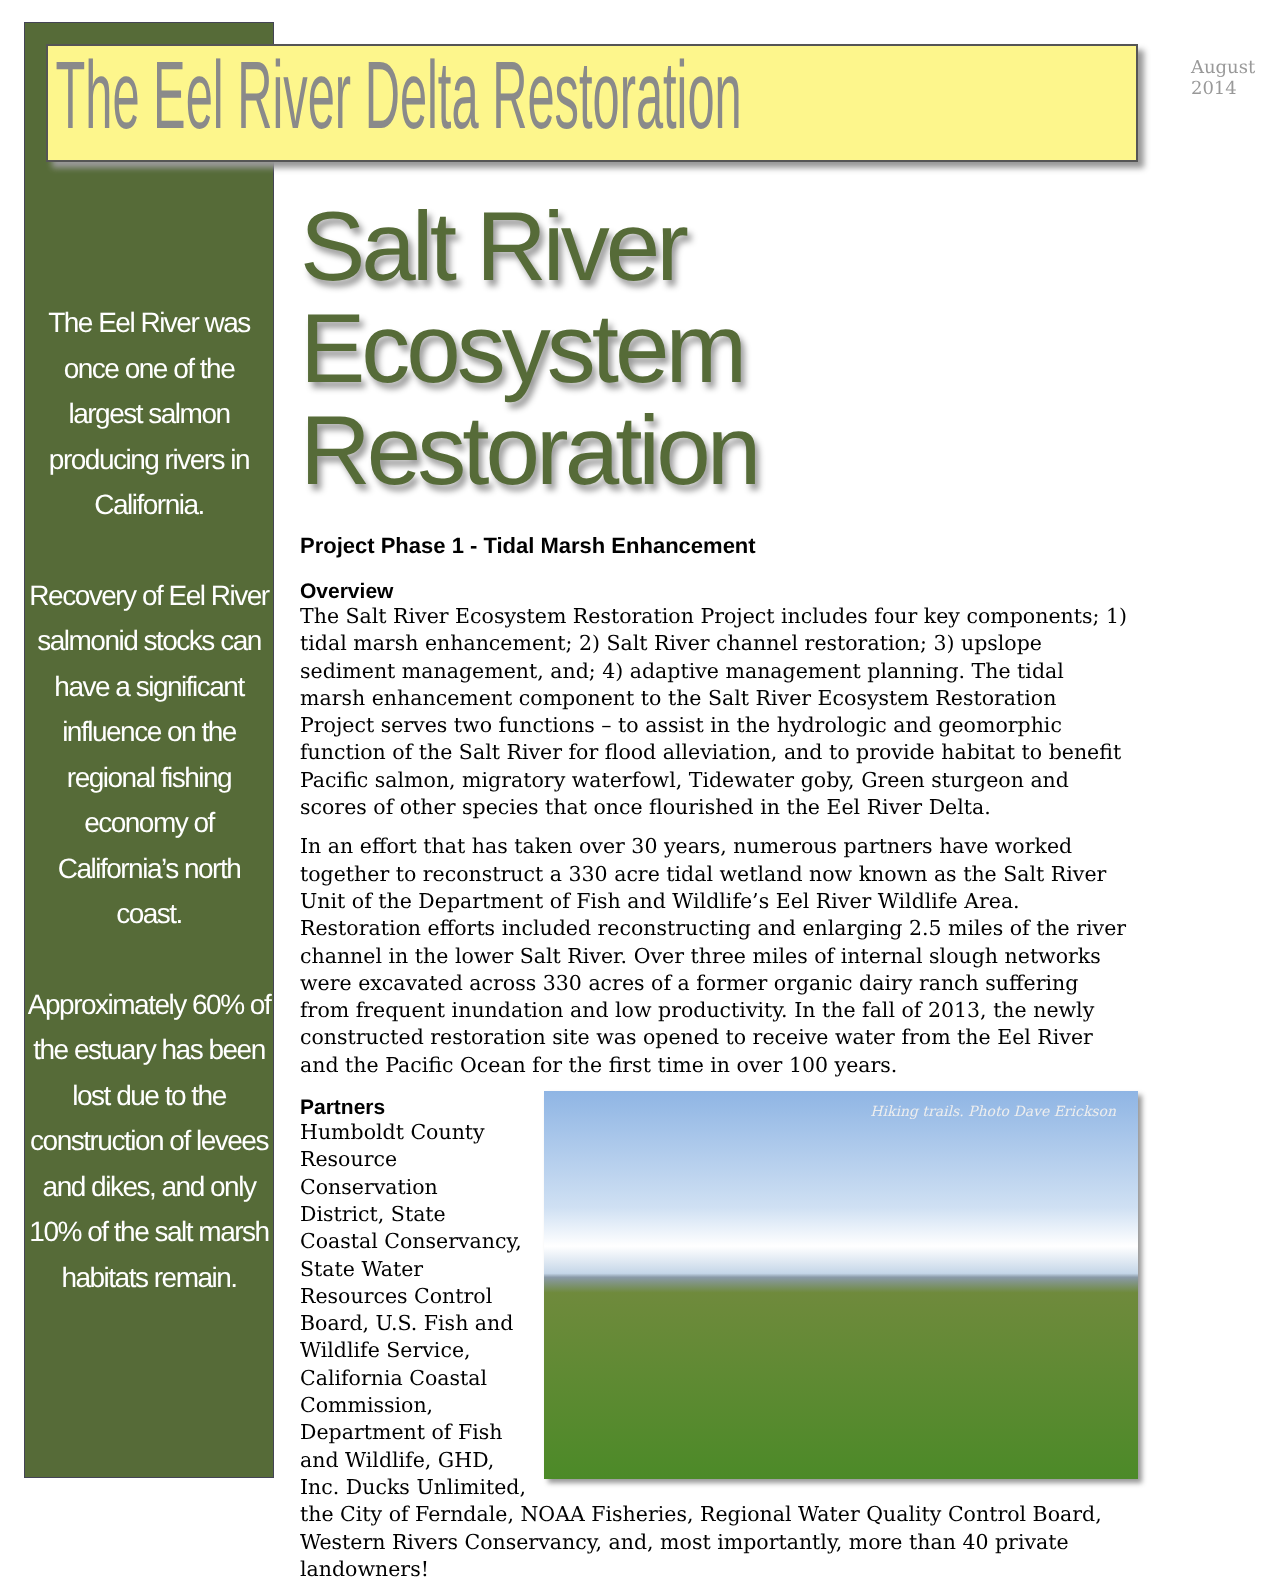The Eel River Delta Restoration
August 2014
The Eel River was once one of the largest salmon producing rivers in California.
Recovery of Eel River salmonid stocks can have a significant influence on the regional fishing economy of California’s north coast.
Approximately 60% of the estuary has been lost due to the construction of levees and dikes, and only 10% of the salt marsh habitats remain.
Salt River Ecosystem Restoration
Project Phase 1 - Tidal Marsh Enhancement
Overview
The Salt River Ecosystem Restoration Project includes four key components; 1) tidal marsh enhancement; 2) Salt River channel restoration; 3) upslope sediment management, and; 4) adaptive management planning. The tidal marsh enhancement component to the Salt River Ecosystem Restoration Project serves two functions – to assist in the hydrologic and geomorphic function of the Salt River for flood alleviation, and to provide habitat to benefit Pacific salmon, migratory waterfowl, Tidewater goby, Green sturgeon and scores of other species that once flourished in the Eel River Delta.
In an effort that has taken over 30 years, numerous partners have worked together to reconstruct a 330 acre tidal wetland now known as the Salt River Unit of the Department of Fish and Wildlife’s Eel River Wildlife Area. Restoration efforts included reconstructing and enlarging 2.5 miles of the river channel in the lower Salt River. Over three miles of internal slough networks were excavated across 330 acres of a former organic dairy ranch suffering from frequent inundation and low productivity. In the fall of 2013, the newly constructed restoration site was opened to receive water from the Eel River and the Pacific Ocean for the first time in over 100 years.
Hiking trails. Photo Dave Erickson
Partners
Humboldt County Resource Conservation District, State Coastal Conservancy, State Water Resources Control Board, U.S. Fish and Wildlife Service, California Coastal Commission, Department of Fish and Wildlife, GHD, Inc. Ducks Unlimited, the City of Ferndale, NOAA Fisheries, Regional Water Quality Control Board, Western Rivers Conservancy, and, most importantly, more than 40 private landowners!